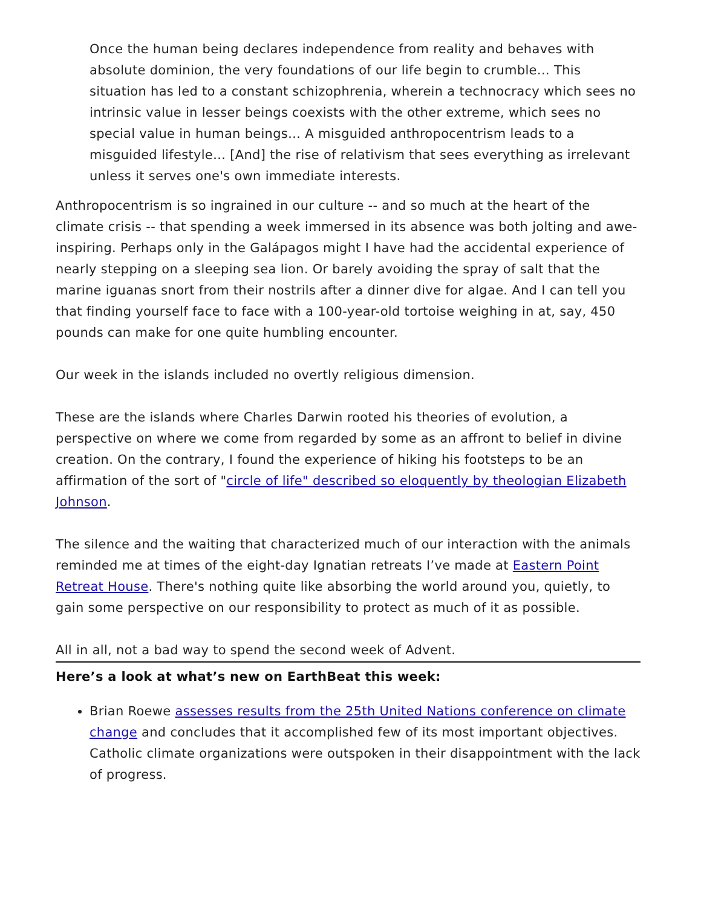Once the human being declares independence from reality and behaves with absolute dominion, the very foundations of our life begin to crumble… This situation has led to a constant schizophrenia, wherein a technocracy which sees no intrinsic value in lesser beings coexists with the other extreme, which sees no special value in human beings… A misguided anthropocentrism leads to a misguided lifestyle… [And] the rise of relativism that sees everything as irrelevant unless it serves one's own immediate interests.
Anthropocentrism is so ingrained in our culture -- and so much at the heart of the climate crisis -- that spending a week immersed in its absence was both jolting and awe-inspiring. Perhaps only in the Galápagos might I have had the accidental experience of nearly stepping on a sleeping sea lion. Or barely avoiding the spray of salt that the marine iguanas snort from their nostrils after a dinner dive for algae. And I can tell you that finding yourself face to face with a 100-year-old tortoise weighing in at, say, 450 pounds can make for one quite humbling encounter.
Our week in the islands included no overtly religious dimension.
These are the islands where Charles Darwin rooted his theories of evolution, a perspective on where we come from regarded by some as an affront to belief in divine creation. On the contrary, I found the experience of hiking his footsteps to be an affirmation of the sort of "circle of life" described so eloquently by theologian Elizabeth Johnson.
The silence and the waiting that characterized much of our interaction with the animals reminded me at times of the eight-day Ignatian retreats I’ve made at Eastern Point Retreat House. There's nothing quite like absorbing the world around you, quietly, to gain some perspective on our responsibility to protect as much of it as possible.
All in all, not a bad way to spend the second week of Advent.
Here’s a look at what’s new on EarthBeat this week:
Brian Roewe assesses results from the 25th United Nations conference on climate change and concludes that it accomplished few of its most important objectives. Catholic climate organizations were outspoken in their disappointment with the lack of progress.